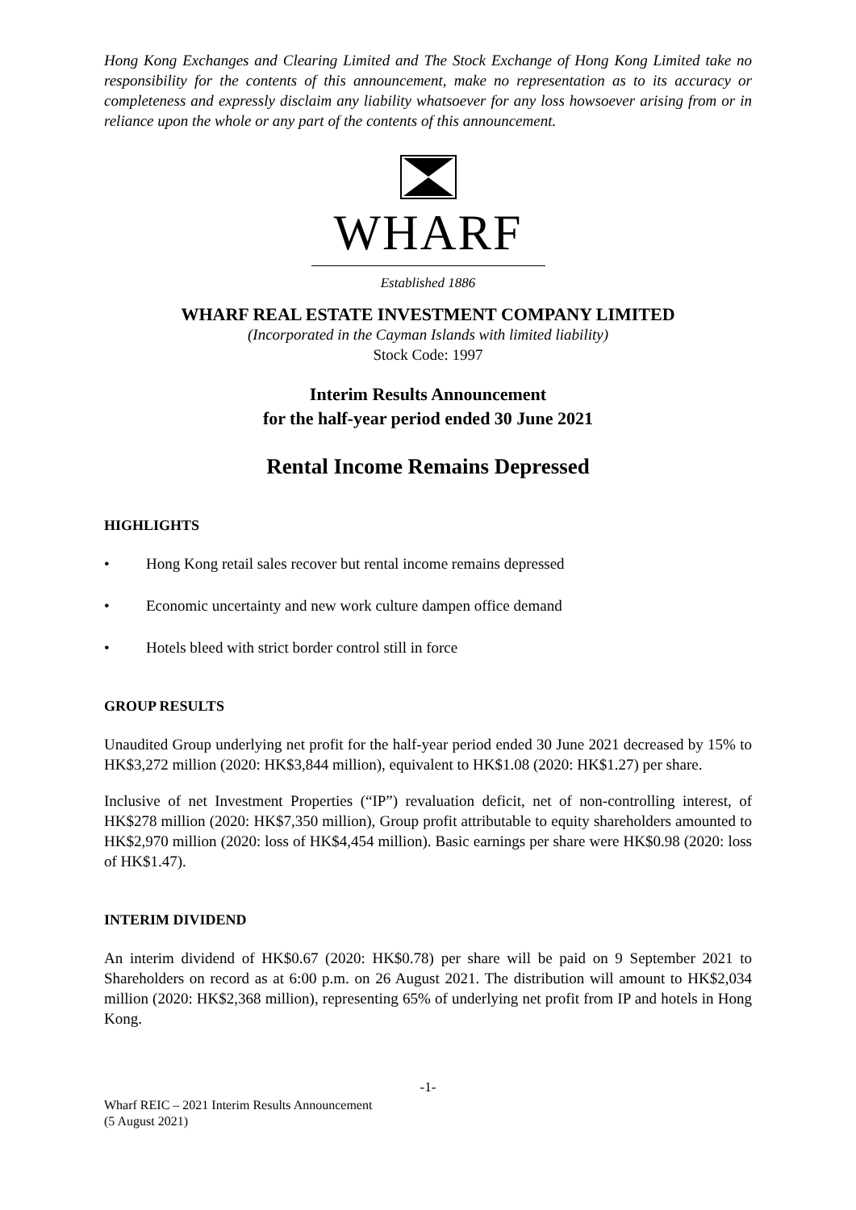Hong Kong Exchanges and Clearing Limited and The Stock Exchange of Hong Kong Limited take no responsibility for the contents of this announcement, make no representation as to its accuracy or completeness and expressly disclaim any liability whatsoever for any loss howsoever arising from or in reliance upon the whole or any part of the contents of this announcement.
WHARF
Established 1886
WHARF REAL ESTATE INVESTMENT COMPANY LIMITED
(Incorporated in the Cayman Islands with limited liability)
Stock Code: 1997
Interim Results Announcement
for the half-year period ended 30 June 2021
Rental Income Remains Depressed
HIGHLIGHTS
• Hong Kong retail sales recover but rental income remains depressed
• Economic uncertainty and new work culture dampen office demand
• Hotels bleed with strict border control still in force
GROUP RESULTS
Unaudited Group underlying net profit for the half-year period ended 30 June 2021 decreased by 15% to HK$3,272 million (2020: HK$3,844 million), equivalent to HK$1.08 (2020: HK$1.27) per share.
Inclusive of net Investment Properties (“IP”) revaluation deficit, net of non-controlling interest, of HK$278 million (2020: HK$7,350 million), Group profit attributable to equity shareholders amounted to HK$2,970 million (2020: loss of HK$4,454 million). Basic earnings per share were HK$0.98 (2020: loss of HK$1.47).
INTERIM DIVIDEND
An interim dividend of HK$0.67 (2020: HK$0.78) per share will be paid on 9 September 2021 to Shareholders on record as at 6:00 p.m. on 26 August 2021. The distribution will amount to HK$2,034 million (2020: HK$2,368 million), representing 65% of underlying net profit from IP and hotels in Hong Kong.
-1-
Wharf REIC – 2021 Interim Results Announcement
(5 August 2021)